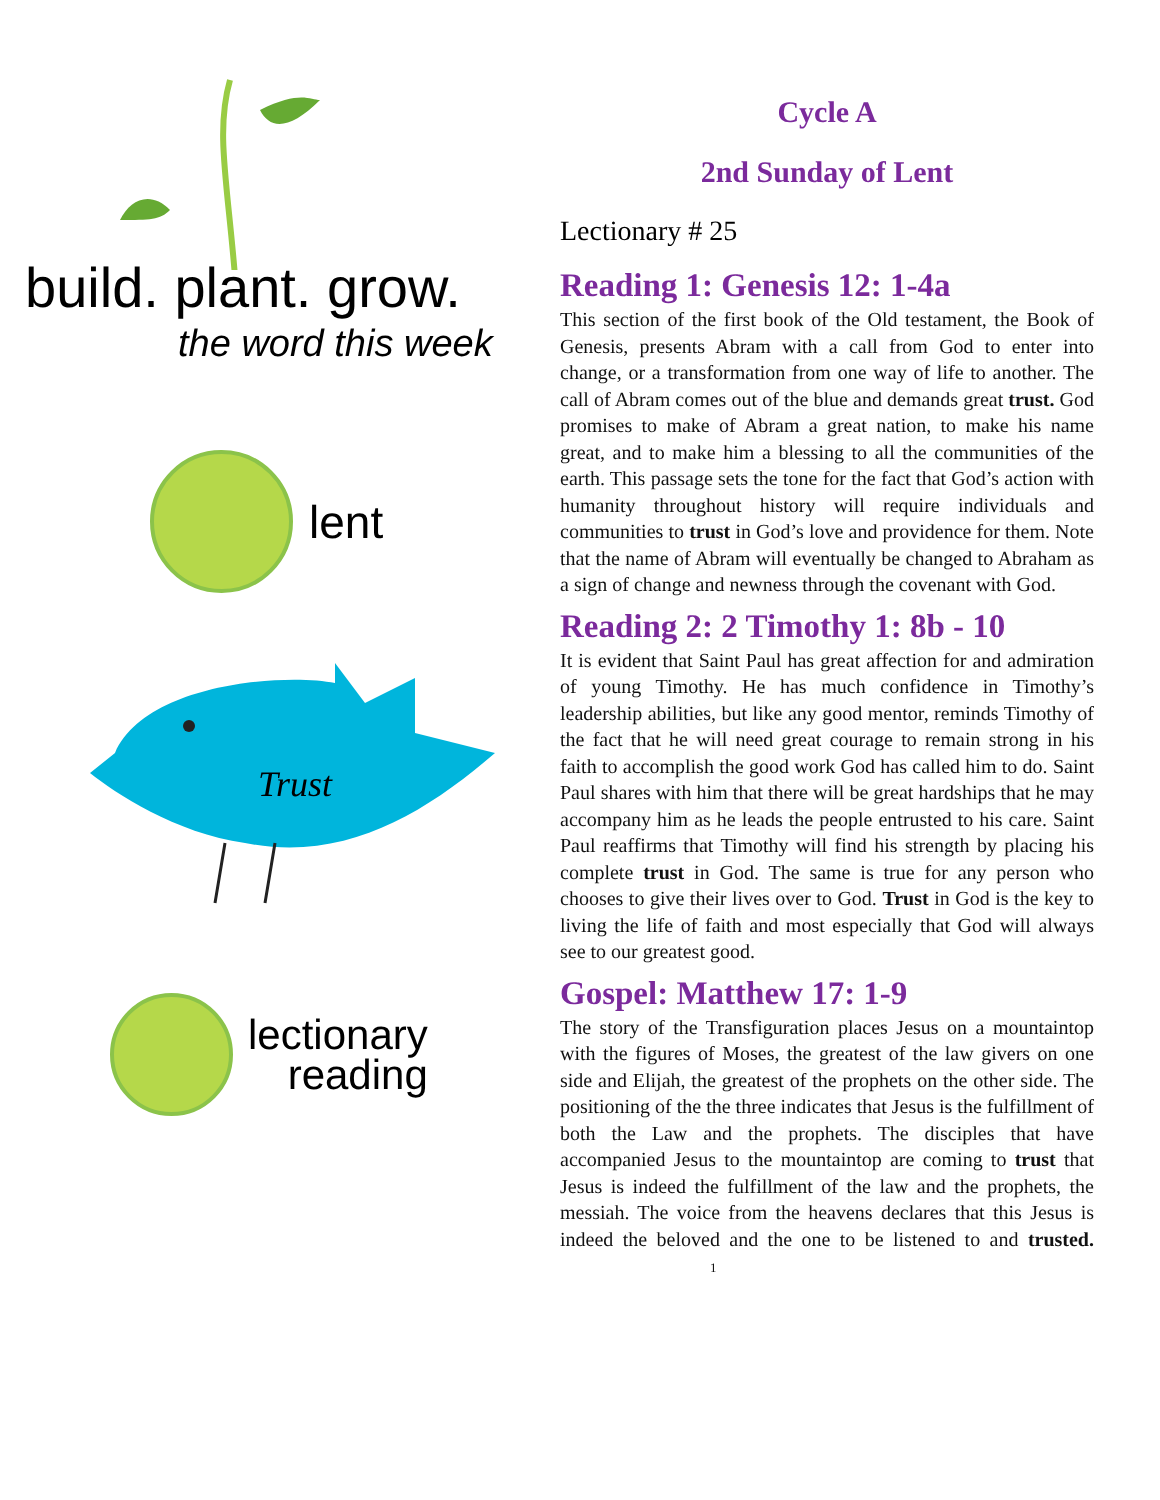build. plant. grow.
the word this week
lent
Trust
lectionary
reading
Cycle A
2nd Sunday of Lent
Lectionary # 25
Reading 1: Genesis 12: 1-4a
This section of the first book of the Old testament, the Book of Genesis, presents Abram with a call from God to enter into change, or a transformation from one way of life to another. The call of Abram comes out of the blue and demands great trust. God promises to make of Abram a great nation, to make his name great, and to make him a blessing to all the communities of the earth. This passage sets the tone for the fact that God’s action with humanity throughout history will require individuals and communities to trust in God’s love and providence for them. Note that the name of Abram will eventually be changed to Abraham as a sign of change and newness through the covenant with God.
Reading 2: 2 Timothy 1: 8b - 10
It is evident that Saint Paul has great affection for and admiration of young Timothy. He has much confidence in Timothy’s leadership abilities, but like any good mentor, reminds Timothy of the fact that he will need great courage to remain strong in his faith to accomplish the good work God has called him to do. Saint Paul shares with him that there will be great hardships that he may accompany him as he leads the people entrusted to his care. Saint Paul reaffirms that Timothy will find his strength by placing his complete trust in God. The same is true for any person who chooses to give their lives over to God. Trust in God is the key to living the life of faith and most especially that God will always see to our greatest good.
Gospel: Matthew 17: 1-9
The story of the Transfiguration places Jesus on a mountaintop with the figures of Moses, the greatest of the law givers on one side and Elijah, the greatest of the prophets on the other side. The positioning of the the three indicates that Jesus is the fulfillment of both the Law and the prophets. The disciples that have accompanied Jesus to the mountaintop are coming to trust that Jesus is indeed the fulfillment of the law and the prophets, the messiah. The voice from the heavens declares that this Jesus is indeed the beloved and the one to be listened to and trusted. 1